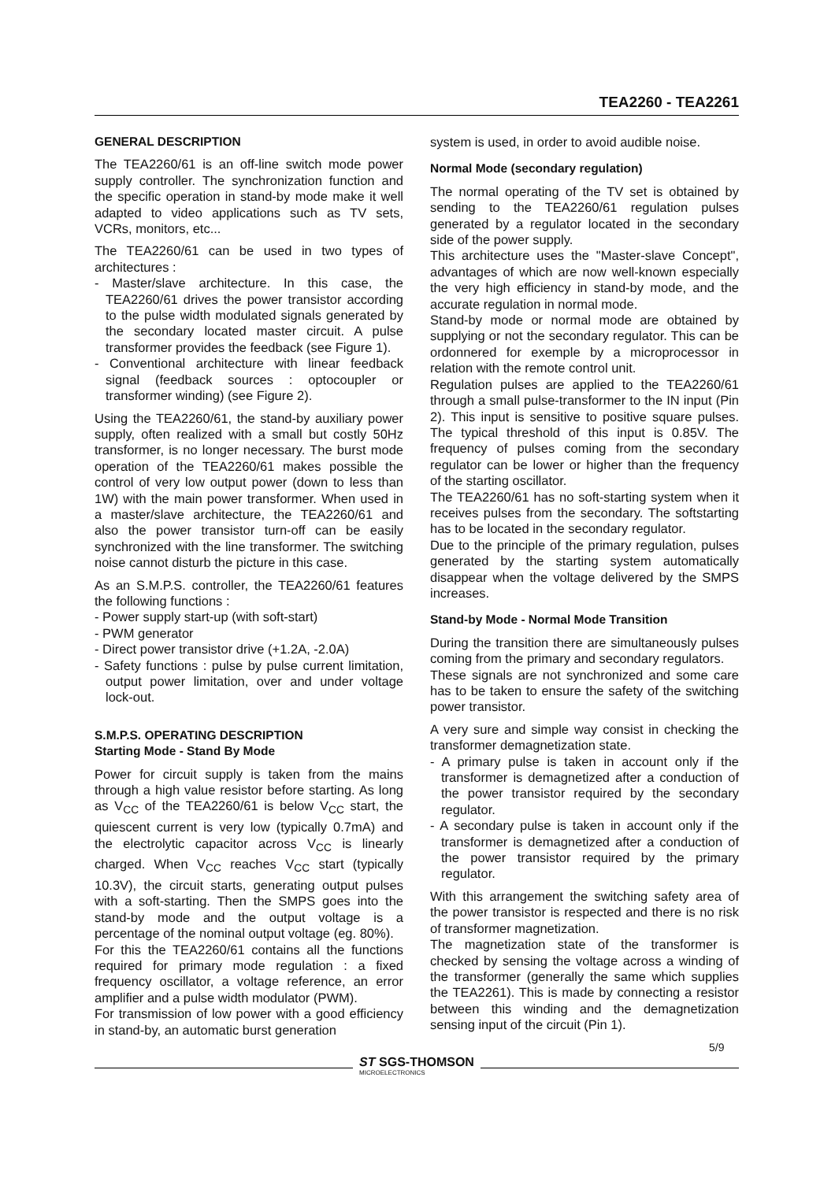TEA2260 - TEA2261
GENERAL DESCRIPTION
The TEA2260/61 is an off-line switch mode power supply controller. The synchronization function and the specific operation in stand-by mode make it well adapted to video applications such as TV sets, VCRs, monitors, etc...
The TEA2260/61 can be used in two types of architectures :
- Master/slave architecture. In this case, the TEA2260/61 drives the power transistor according to the pulse width modulated signals generated by the secondary located master circuit. A pulse transformer provides the feedback (see Figure 1).
- Conventional architecture with linear feedback signal (feedback sources : optocoupler or transformer winding) (see Figure 2).
Using the TEA2260/61, the stand-by auxiliary power supply, often realized with a small but costly 50Hz transformer, is no longer necessary. The burst mode operation of the TEA2260/61 makes possible the control of very low output power (down to less than 1W) with the main power transformer. When used in a master/slave architecture, the TEA2260/61 and also the power transistor turn-off can be easily synchronized with the line transformer. The switching noise cannot disturb the picture in this case.
As an S.M.P.S. controller, the TEA2260/61 features the following functions :
- Power supply start-up (with soft-start)
- PWM generator
- Direct power transistor drive (+1.2A, -2.0A)
- Safety functions : pulse by pulse current limitation, output power limitation, over and under voltage lock-out.
S.M.P.S. OPERATING DESCRIPTION
Starting Mode - Stand By Mode
Power for circuit supply is taken from the mains through a high value resistor before starting. As long as V<sub>CC</sub> of the TEA2260/61 is below V<sub>CC</sub> start, the quiescent current is very low (typically 0.7mA) and the electrolytic capacitor across V<sub>CC</sub> is linearly charged. When V<sub>CC</sub> reaches V<sub>CC</sub> start (typically 10.3V), the circuit starts, generating output pulses with a soft-starting. Then the SMPS goes into the stand-by mode and the output voltage is a percentage of the nominal output voltage (eg. 80%).
For this the TEA2260/61 contains all the functions required for primary mode regulation : a fixed frequency oscillator, a voltage reference, an error amplifier and a pulse width modulator (PWM).
For transmission of low power with a good efficiency in stand-by, an automatic burst generation
system is used, in order to avoid audible noise.
Normal Mode (secondary regulation)
The normal operating of the TV set is obtained by sending to the TEA2260/61 regulation pulses generated by a regulator located in the secondary side of the power supply.
This architecture uses the "Master-slave Concept", advantages of which are now well-known especially the very high efficiency in stand-by mode, and the accurate regulation in normal mode.
Stand-by mode or normal mode are obtained by supplying or not the secondary regulator. This can be ordonnered for exemple by a microprocessor in relation with the remote control unit.
Regulation pulses are applied to the TEA2260/61 through a small pulse-transformer to the IN input (Pin 2). This input is sensitive to positive square pulses. The typical threshold of this input is 0.85V. The frequency of pulses coming from the secondary regulator can be lower or higher than the frequency of the starting oscillator.
The TEA2260/61 has no soft-starting system when it receives pulses from the secondary. The softstarting has to be located in the secondary regulator.
Due to the principle of the primary regulation, pulses generated by the starting system automatically disappear when the voltage delivered by the SMPS increases.
Stand-by Mode - Normal Mode Transition
During the transition there are simultaneously pulses coming from the primary and secondary regulators.
These signals are not synchronized and some care has to be taken to ensure the safety of the switching power transistor.
A very sure and simple way consist in checking the transformer demagnetization state.
- A primary pulse is taken in account only if the transformer is demagnetized after a conduction of the power transistor required by the secondary regulator.
- A secondary pulse is taken in account only if the transformer is demagnetized after a conduction of the power transistor required by the primary regulator.
With this arrangement the switching safety area of the power transistor is respected and there is no risk of transformer magnetization.
The magnetization state of the transformer is checked by sensing the voltage across a winding of the transformer (generally the same which supplies the TEA2261). This is made by connecting a resistor between this winding and the demagnetization sensing input of the circuit (Pin 1).
5/9
ST SGS-THOMSON
MICROELECTRONICS